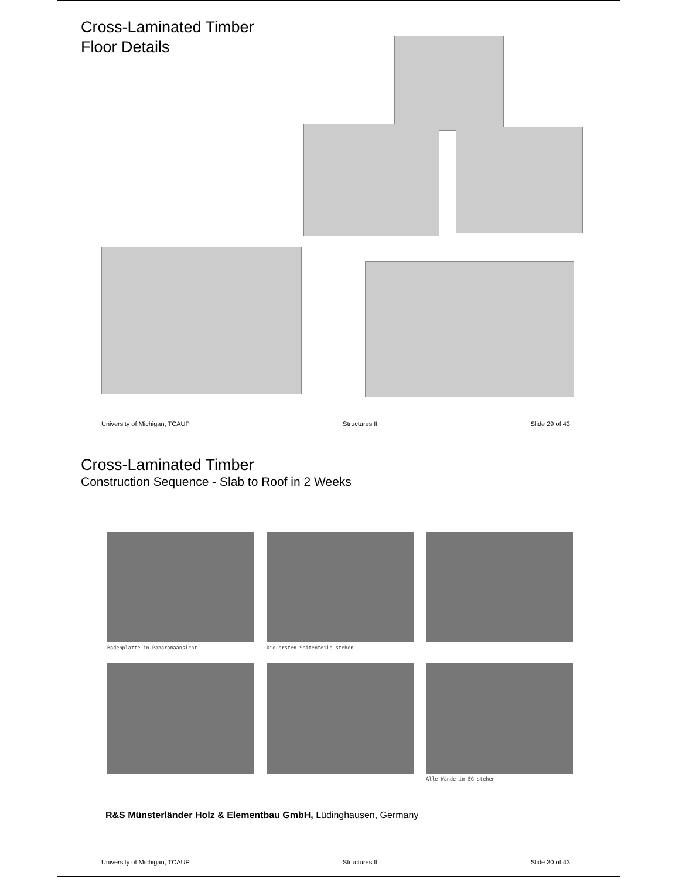Cross-Laminated Timber
Floor Details
University of Michigan, TCAUP Structures II Slide 29 of 43
Cross-Laminated Timber
Construction Sequence - Slab to Roof in 2 Weeks
Bodenplatte in Panoramaansicht
Die ersten Seitenteile stehen
Alle Wände im EG stehen
R&S Münsterländer Holz & Elementbau GmbH, Lüdinghausen, Germany
University of Michigan, TCAUP Structures II Slide 30 of 43